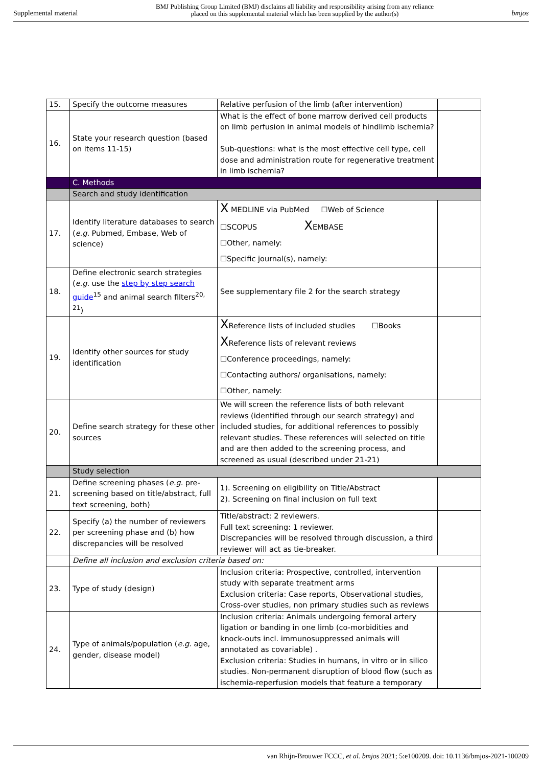Supplemental material BMJ Publishing Group Limited (BMJ) disclaims all liability and responsibility arising from any reliance
placed on this supplemental material which has been supplied by the author(s) bmjos
| 15. | Specify the outcome measures | Relative perfusion of the limb (after intervention) | |
| 16. | State your research question (based on items 11-15) | What is the effect of bone marrow derived cell products on limb perfusion in animal models of hindlimb ischemia? Sub-questions: what is the most effective cell type, cell dose and administration route for regenerative treatment in limb ischemia? | |
| | C. Methods | | |
| | Search and study identification | | |
| 17. | Identify literature databases to search ( e.g. Pubmed, Embase, Web of science) | X MEDLINE via PubMed ☐Web of Science ☐SCOPUS X EMBASE ☐Other, namely: ☐Specific journal(s), namely: | |
| 18. | Define electronic search strategies ( e.g. use the step by step search guide<sup>15</sup> and animal search filters<sup>20, 21</sup>) | See supplementary file 2 for the search strategy | |
| 19. | Identify other sources for study identification | X Reference lists of included studies ☐Books X Reference lists of relevant reviews ☐Conference proceedings, namely: ☐Contacting authors/ organisations, namely: ☐Other, namely: | |
| 20. | Define search strategy for these other sources | We will screen the reference lists of both relevant reviews (identified through our search strategy) and included studies, for additional references to possibly relevant studies. These references will selected on title and are then added to the screening process, and screened as usual (described under 21-21) | |
| | Study selection | | |
| 21. | Define screening phases ( e.g. pre-screening based on title/abstract, full text screening, both) | 1). Screening on eligibility on Title/Abstract 2). Screening on final inclusion on full text | |
| 22. | Specify (a) the number of reviewers per screening phase and (b) how discrepancies will be resolved | Title/abstract: 2 reviewers. Full text screening: 1 reviewer. Discrepancies will be resolved through discussion, a third reviewer will act as tie-breaker. | |
| | Define all inclusion and exclusion criteria based on: | | |
| 23. | Type of study (design) | Inclusion criteria: Prospective, controlled, intervention study with separate treatment arms Exclusion criteria: Case reports, Observational studies, Cross-over studies, non primary studies such as reviews | |
| 24. | Type of animals/population ( e.g. age, gender, disease model) | Inclusion criteria: Animals undergoing femoral artery ligation or banding in one limb (co-morbidities and knock-outs incl. immunosuppressed animals will annotated as covariable) . Exclusion criteria: Studies in humans, in vitro or in silico studies. Non-permanent disruption of blood flow (such as ischemia-reperfusion models that feature a temporary | |
van Rhijn-Brouwer FCCC, et al. bmjos 2021; 5:e100209. doi: 10.1136/bmjos-2021-100209